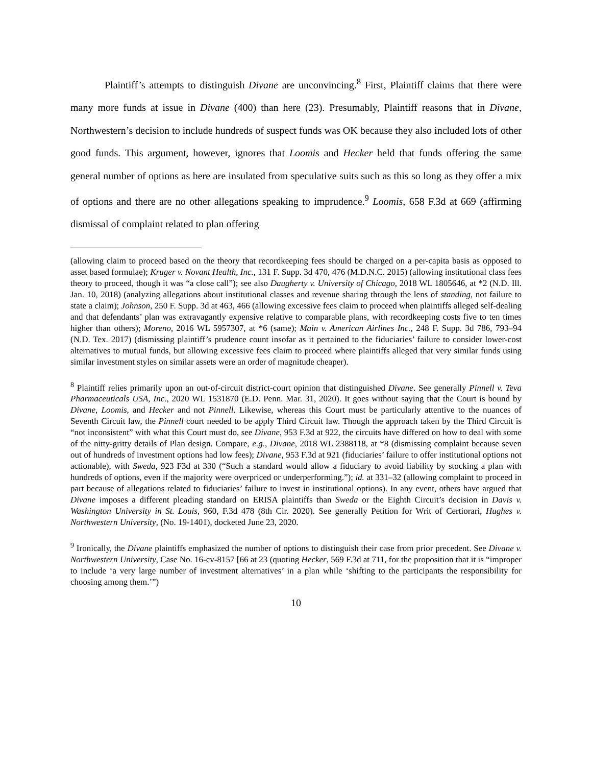Plaintiff’s attempts to distinguish Divane are unconvincing.<sup>8</sup> First, Plaintiff claims that there were many more funds at issue in Divane (400) than here (23). Presumably, Plaintiff reasons that in Divane, Northwestern’s decision to include hundreds of suspect funds was OK because they also included lots of other good funds. This argument, however, ignores that Loomis and Hecker held that funds offering the same general number of options as here are insulated from speculative suits such as this so long as they offer a mix of options and there are no other allegations speaking to imprudence.<sup>9</sup> Loomis, 658 F.3d at 669 (affirming dismissal of complaint related to plan offering
(allowing claim to proceed based on the theory that recordkeeping fees should be charged on a per-capita basis as opposed to asset based formulae); Kruger v. Novant Health, Inc., 131 F. Supp. 3d 470, 476 (M.D.N.C. 2015) (allowing institutional class fees theory to proceed, though it was “a close call”); see also Daugherty v. University of Chicago, 2018 WL 1805646, at *2 (N.D. Ill. Jan. 10, 2018) (analyzing allegations about institutional classes and revenue sharing through the lens of standing, not failure to state a claim); Johnson, 250 F. Supp. 3d at 463, 466 (allowing excessive fees claim to proceed when plaintiffs alleged self-dealing and that defendants’ plan was extravagantly expensive relative to comparable plans, with recordkeeping costs five to ten times higher than others); Moreno, 2016 WL 5957307, at *6 (same); Main v. American Airlines Inc., 248 F. Supp. 3d 786, 793–94 (N.D. Tex. 2017) (dismissing plaintiff’s prudence count insofar as it pertained to the fiduciaries’ failure to consider lower-cost alternatives to mutual funds, but allowing excessive fees claim to proceed where plaintiffs alleged that very similar funds using similar investment styles on similar assets were an order of magnitude cheaper).
<sup>8</sup> Plaintiff relies primarily upon an out-of-circuit district-court opinion that distinguished Divane. See generally Pinnell v. Teva Pharmaceuticals USA, Inc., 2020 WL 1531870 (E.D. Penn. Mar. 31, 2020). It goes without saying that the Court is bound by Divane, Loomis, and Hecker and not Pinnell. Likewise, whereas this Court must be particularly attentive to the nuances of Seventh Circuit law, the Pinnell court needed to be apply Third Circuit law. Though the approach taken by the Third Circuit is “not inconsistent” with what this Court must do, see Divane, 953 F.3d at 922, the circuits have differed on how to deal with some of the nitty-gritty details of Plan design. Compare, e.g., Divane, 2018 WL 2388118, at *8 (dismissing complaint because seven out of hundreds of investment options had low fees); Divane, 953 F.3d at 921 (fiduciaries’ failure to offer institutional options not actionable), with Sweda, 923 F3d at 330 (“Such a standard would allow a fiduciary to avoid liability by stocking a plan with hundreds of options, even if the majority were overpriced or underperforming.”); id. at 331–32 (allowing complaint to proceed in part because of allegations related to fiduciaries’ failure to invest in institutional options). In any event, others have argued that Divane imposes a different pleading standard on ERISA plaintiffs than Sweda or the Eighth Circuit’s decision in Davis v. Washington University in St. Louis, 960, F.3d 478 (8th Cir. 2020). See generally Petition for Writ of Certiorari, Hughes v. Northwestern University, (No. 19-1401), docketed June 23, 2020.
<sup>9</sup> Ironically, the Divane plaintiffs emphasized the number of options to distinguish their case from prior precedent. See Divane v. Northwestern University, Case No. 16-cv-8157 [66 at 23 (quoting Hecker, 569 F.3d at 711, for the proposition that it is “improper to include ‘a very large number of investment alternatives’ in a plan while ‘shifting to the participants the responsibility for choosing among them.’”)
10